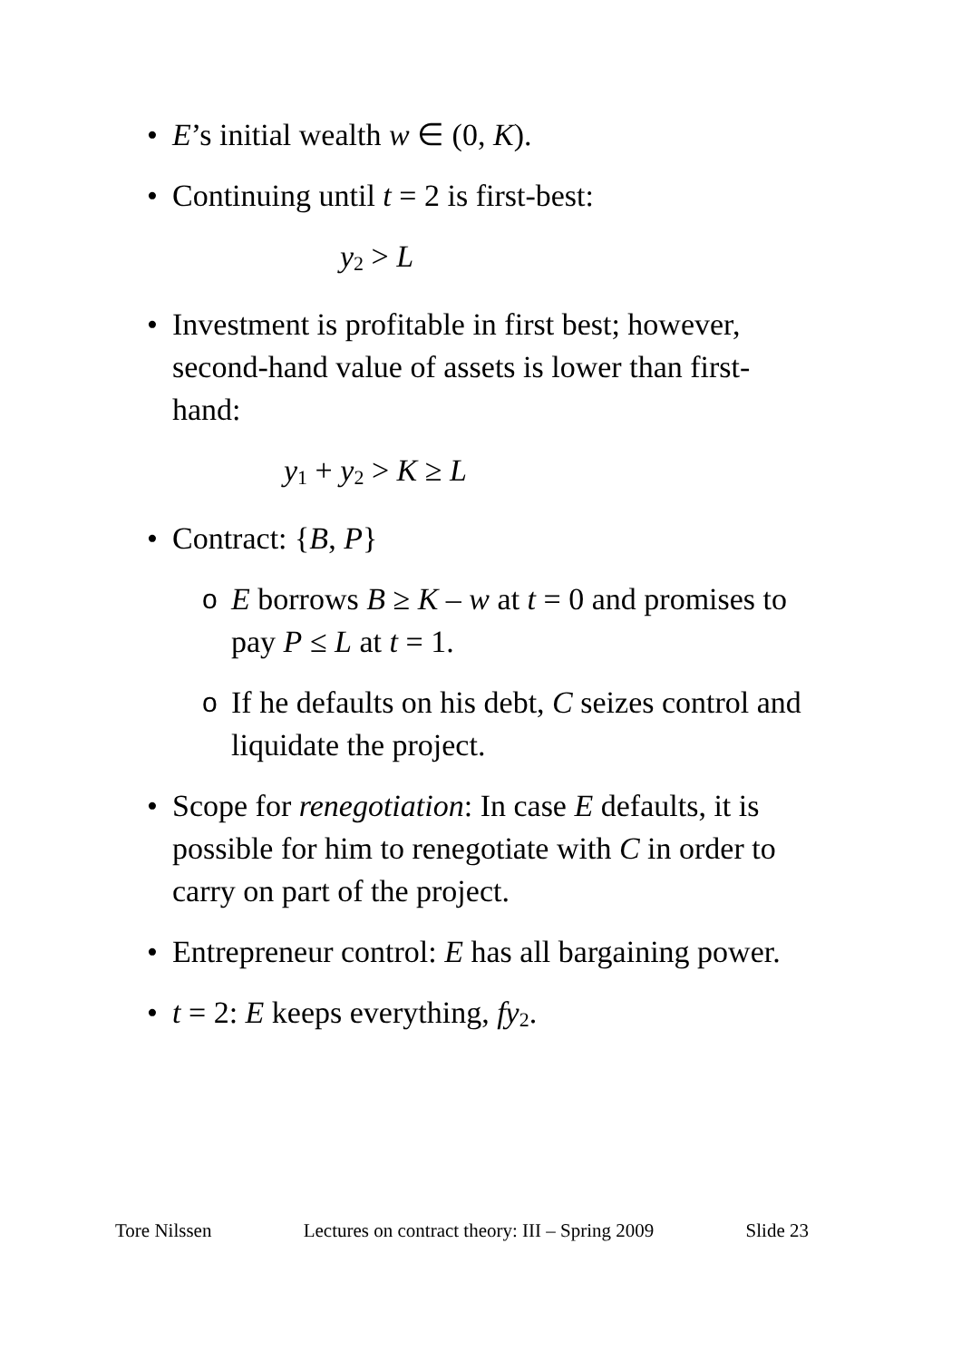• E’s initial wealth w ∈ (0, K).
• Continuing until t = 2 is first-best:
y<sub>2</sub> > L
• Investment is profitable in first best; however, second-hand value of assets is lower than first-hand:
y<sub>1</sub> + y<sub>2</sub> > K ≥ L
• Contract: {B, P}
o E borrows B ≥ K – w at t = 0 and promises to pay P ≤ L at t = 1.
o If he defaults on his debt, C seizes control and liquidate the project.
• Scope for renegotiation: In case E defaults, it is possible for him to renegotiate with C in order to carry on part of the project.
• Entrepreneur control: E has all bargaining power.
• t = 2: E keeps everything, fy<sub>2</sub>.
Tore Nilssen Lectures on contract theory: III – Spring 2009 Slide 23